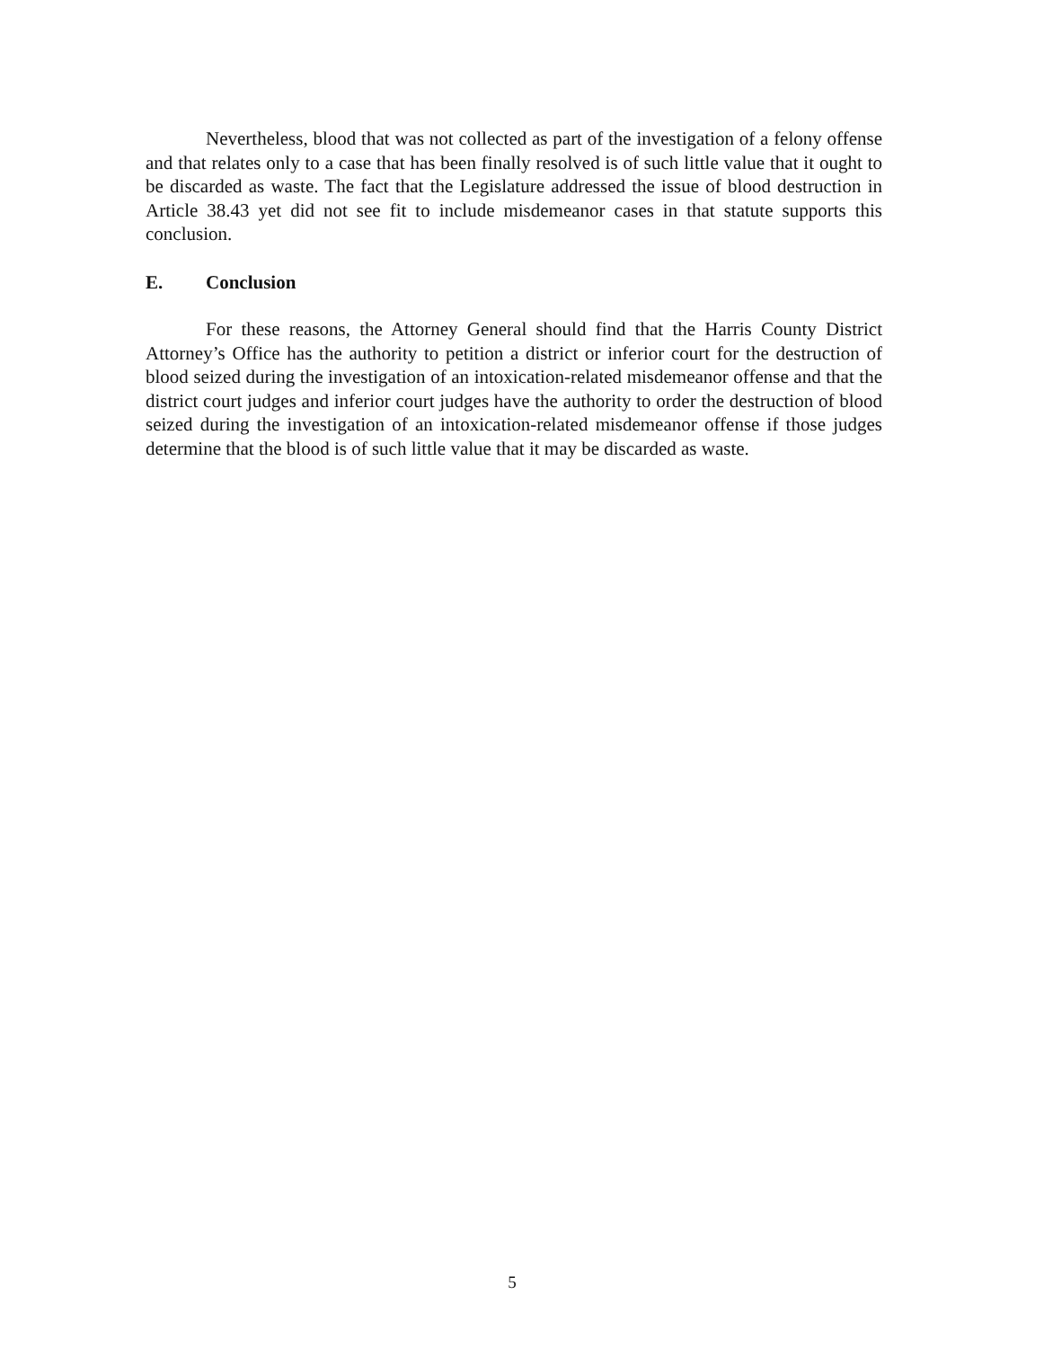Nevertheless, blood that was not collected as part of the investigation of a felony offense and that relates only to a case that has been finally resolved is of such little value that it ought to be discarded as waste. The fact that the Legislature addressed the issue of blood destruction in Article 38.43 yet did not see fit to include misdemeanor cases in that statute supports this conclusion.
E. Conclusion
For these reasons, the Attorney General should find that the Harris County District Attorney’s Office has the authority to petition a district or inferior court for the destruction of blood seized during the investigation of an intoxication-related misdemeanor offense and that the district court judges and inferior court judges have the authority to order the destruction of blood seized during the investigation of an intoxication-related misdemeanor offense if those judges determine that the blood is of such little value that it may be discarded as waste.
5